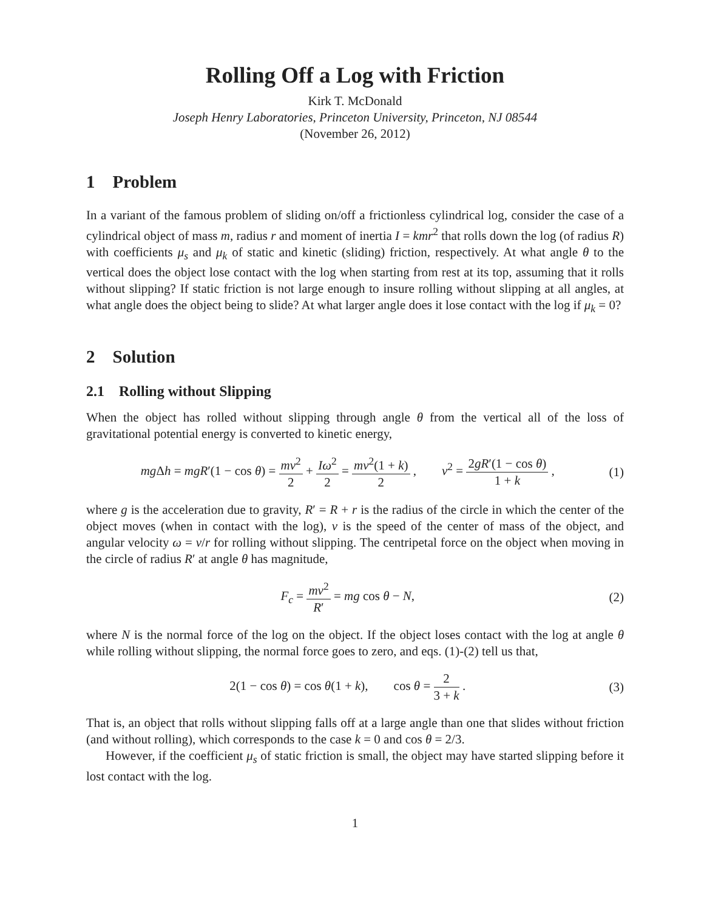Rolling Off a Log with Friction
Kirk T. McDonald
Joseph Henry Laboratories, Princeton University, Princeton, NJ 08544
(November 26, 2012)
1 Problem
In a variant of the famous problem of sliding on/off a frictionless cylindrical log, consider the case of a cylindrical object of mass m, radius r and moment of inertia I = kmr<sup>2</sup> that rolls down the log (of radius R) with coefficients μ<sub>s</sub> and μ<sub>k</sub> of static and kinetic (sliding) friction, respectively. At what angle θ to the vertical does the object lose contact with the log when starting from rest at its top, assuming that it rolls without slipping? If static friction is not large enough to insure rolling without slipping at all angles, at what angle does the object being to slide? At what larger angle does it lose contact with the log if μ<sub>k</sub> = 0?
2 Solution
2.1 Rolling without Slipping
When the object has rolled without slipping through angle θ from the vertical all of the loss of gravitational potential energy is converted to kinetic energy,
mg Δh = mgR′(1 − cos θ) = mv<sup>2</sup> 2 + Iω<sup>2</sup> 2 = mv<sup>2</sup>(1 + k) 2 , v<sup>2</sup> = 2gR′(1 − cos θ) 1 + k , (1)
where g is the acceleration due to gravity, R′ = R + r is the radius of the circle in which the center of the object moves (when in contact with the log), v is the speed of the center of mass of the object, and angular velocity ω = v/r for rolling without slipping. The centripetal force on the object when moving in the circle of radius R′ at angle θ has magnitude,
F<sub>c</sub> = mv<sup>2</sup> R′ = mg cos θ − N, (2)
where N is the normal force of the log on the object. If the object loses contact with the log at angle θ while rolling without slipping, the normal force goes to zero, and eqs. (1)-(2) tell us that,
2(1 − cos θ) = cos θ(1 + k), cos θ = 2 3 + k . (3)
That is, an object that rolls without slipping falls off at a large angle than one that slides without friction (and without rolling), which corresponds to the case k = 0 and cos θ = 2/3.
However, if the coefficient μ<sub>s</sub> of static friction is small, the object may have started slipping before it lost contact with the log.
1